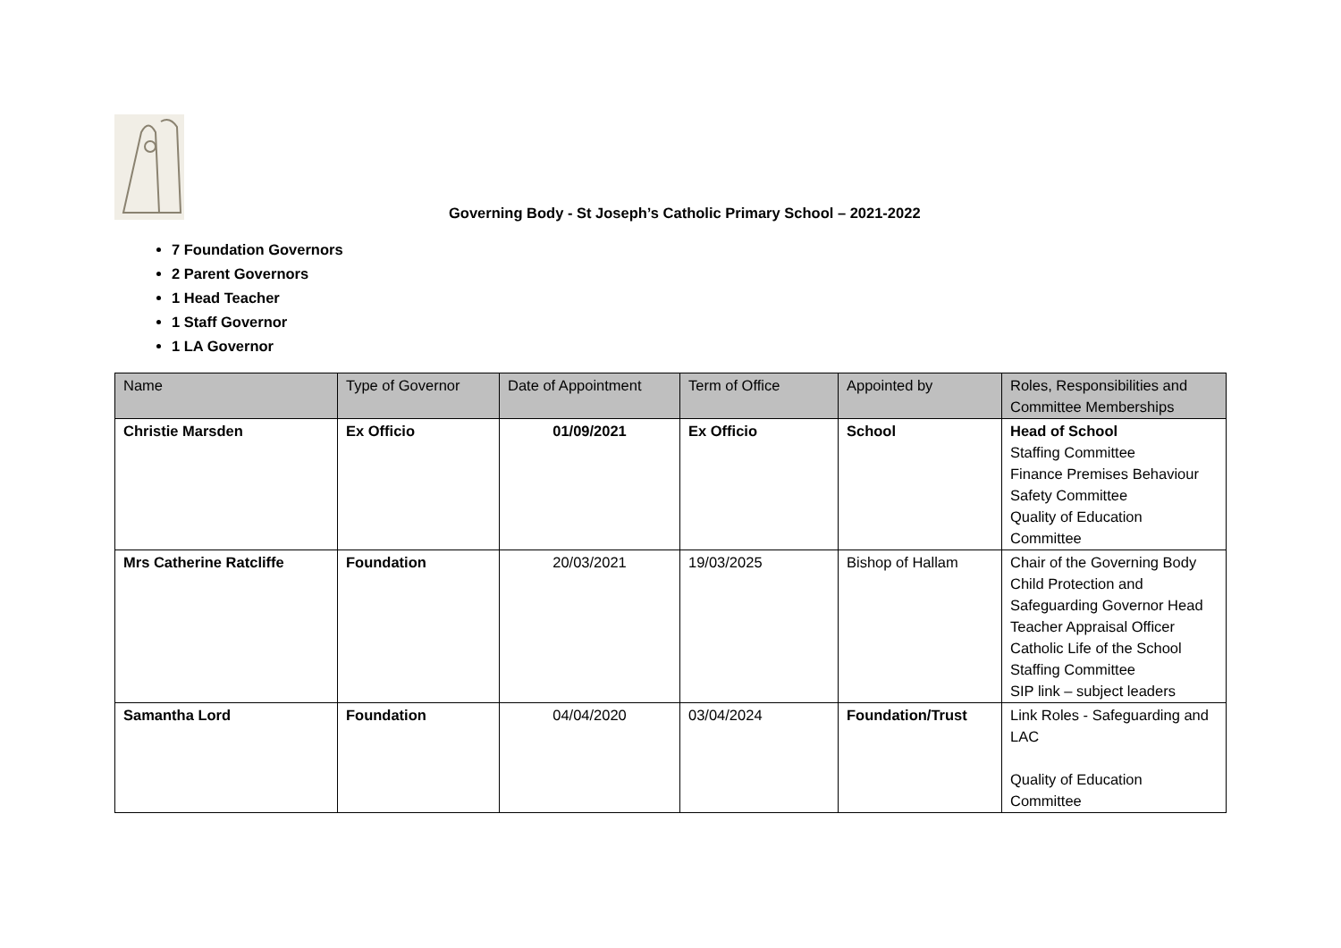Governing Body - St Joseph’s Catholic Primary School – 2021-2022
7 Foundation Governors
2 Parent Governors
1 Head Teacher
1 Staff Governor
1 LA Governor
| Name | Type of Governor | Date of Appointment | Term of Office | Appointed by | Roles, Responsibilities and Committee Memberships |
| --- | --- | --- | --- | --- | --- |
| Christie Marsden | Ex Officio | 01/09/2021 | Ex Officio | School | Head of School Staffing Committee Finance Premises Behaviour Safety Committee Quality of Education Committee |
| Mrs Catherine Ratcliffe | Foundation | 20/03/2021 | 19/03/2025 | Bishop of Hallam | Chair of the Governing Body Child Protection and Safeguarding Governor Head Teacher Appraisal Officer Catholic Life of the School Staffing Committee SIP link – subject leaders |
| Samantha Lord | Foundation | 04/04/2020 | 03/04/2024 | Foundation/Trust | Link Roles - Safeguarding and LAC Quality of Education Committee |